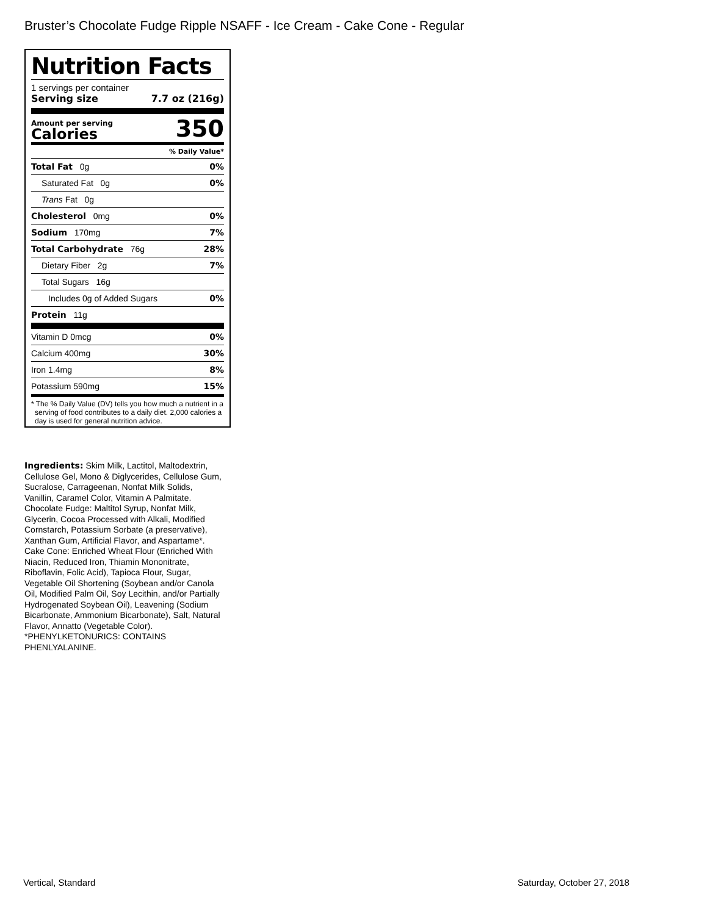Bruster’s Chocolate Fudge Ripple NSAFF - Ice Cream - Cake Cone - Regular
Nutrition Facts
1 servings per container
Serving size 7.7 oz (216g)
Amount per serving
Calories
350
% Daily Value*
| Total Fat 0g | 0% |
| Saturated Fat 0g | 0% |
| Trans Fat 0g | |
| Cholesterol 0mg | 0% |
| Sodium 170mg | 7% |
| Total Carbohydrate 76g | 28% |
| Dietary Fiber 2g | 7% |
| Total Sugars 16g | |
| Includes 0g of Added Sugars | 0% |
| Protein 11g | |
| Vitamin D 0mcg | 0% |
| Calcium 400mg | 30% |
| Iron 1.4mg | 8% |
| Potassium 590mg | 15% |
* The % Daily Value (DV) tells you how much a nutrient in a serving of food contributes to a daily diet. 2,000 calories a day is used for general nutrition advice.
Ingredients: Skim Milk, Lactitol, Maltodextrin, Cellulose Gel, Mono & Diglycerides, Cellulose Gum, Sucralose, Carrageenan, Nonfat Milk Solids, Vanillin, Caramel Color, Vitamin A Palmitate. Chocolate Fudge: Maltitol Syrup, Nonfat Milk, Glycerin, Cocoa Processed with Alkali, Modified Cornstarch, Potassium Sorbate (a preservative), Xanthan Gum, Artificial Flavor, and Aspartame*. Cake Cone: Enriched Wheat Flour (Enriched With Niacin, Reduced Iron, Thiamin Mononitrate, Riboflavin, Folic Acid), Tapioca Flour, Sugar, Vegetable Oil Shortening (Soybean and/or Canola Oil, Modified Palm Oil, Soy Lecithin, and/or Partially Hydrogenated Soybean Oil), Leavening (Sodium Bicarbonate, Ammonium Bicarbonate), Salt, Natural Flavor, Annatto (Vegetable Color).
*PHENYLKETONURICS: CONTAINS PHENLYALANINE.
Vertical, Standard Saturday, October 27, 2018